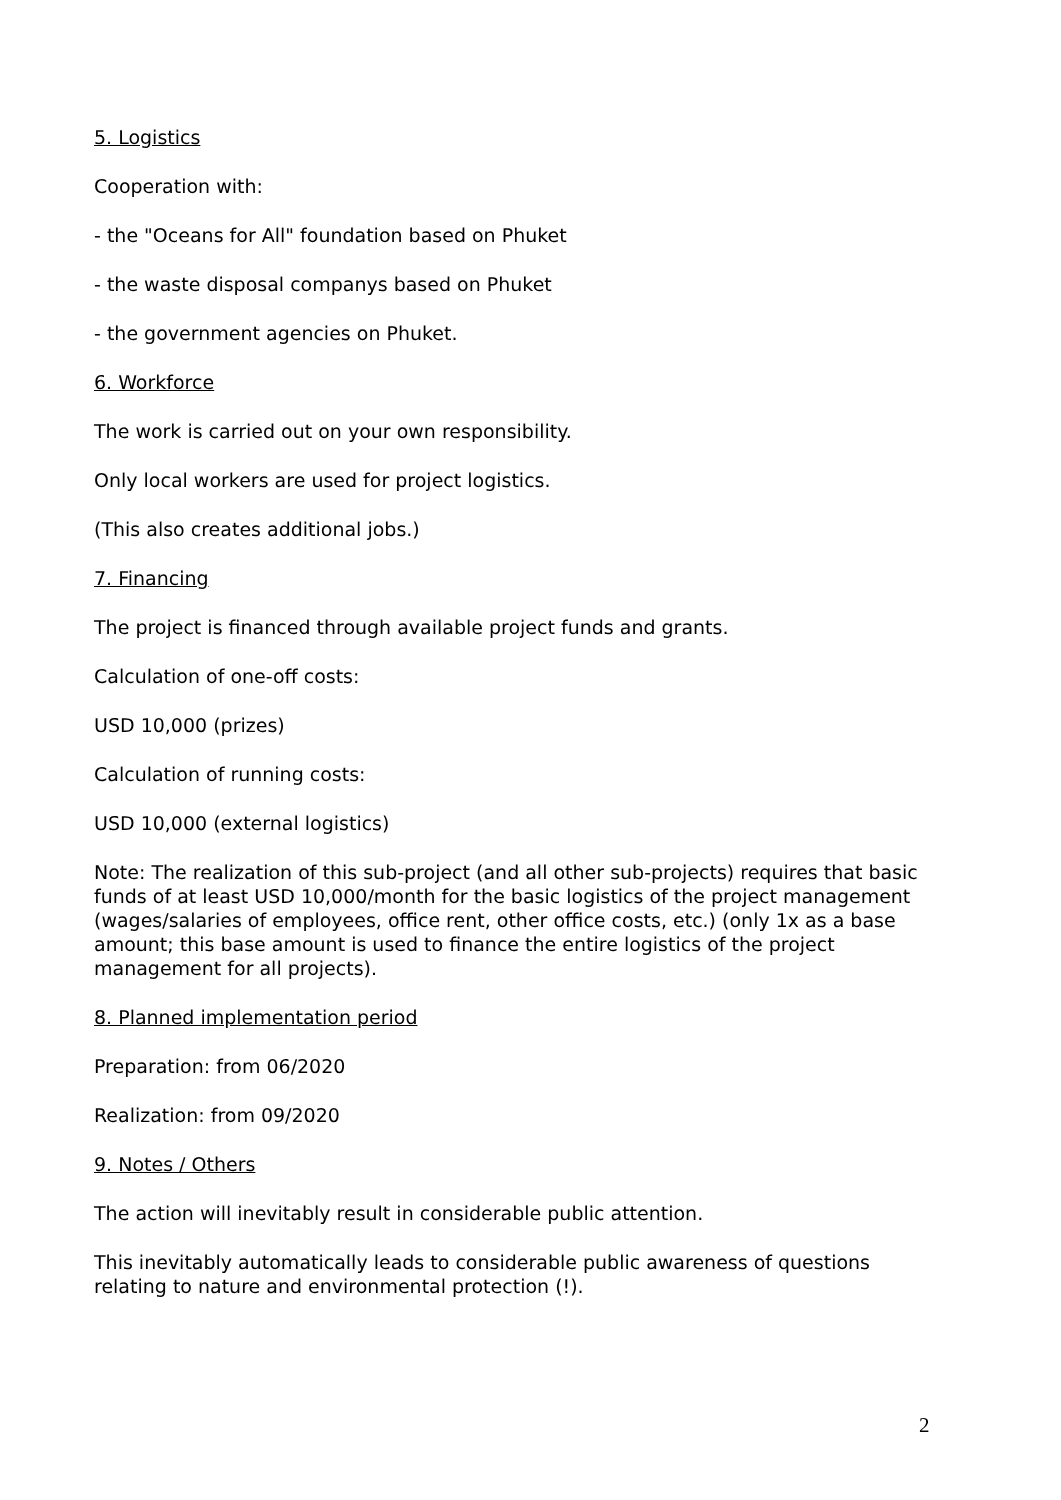5. Logistics
Cooperation with:
- the "Oceans for All" foundation based on Phuket
- the waste disposal companys based on Phuket
- the government agencies on Phuket.
6. Workforce
The work is carried out on your own responsibility.
Only local workers are used for project logistics.
(This also creates additional jobs.)
7. Financing
The project is financed through available project funds and grants.
Calculation of one-off costs:
USD 10,000 (prizes)
Calculation of running costs:
USD 10,000 (external logistics)
Note: The realization of this sub-project (and all other sub-projects) requires that basic funds of at least USD 10,000/month for the basic logistics of the project management (wages/salaries of employees, office rent, other office costs, etc.) (only 1x as a base amount; this base amount is used to finance the entire logistics of the project management for all projects).
8. Planned implementation period
Preparation: from 06/2020
Realization: from 09/2020
9. Notes / Others
The action will inevitably result in considerable public attention.
This inevitably automatically leads to considerable public awareness of questions relating to nature and environmental protection (!).
2